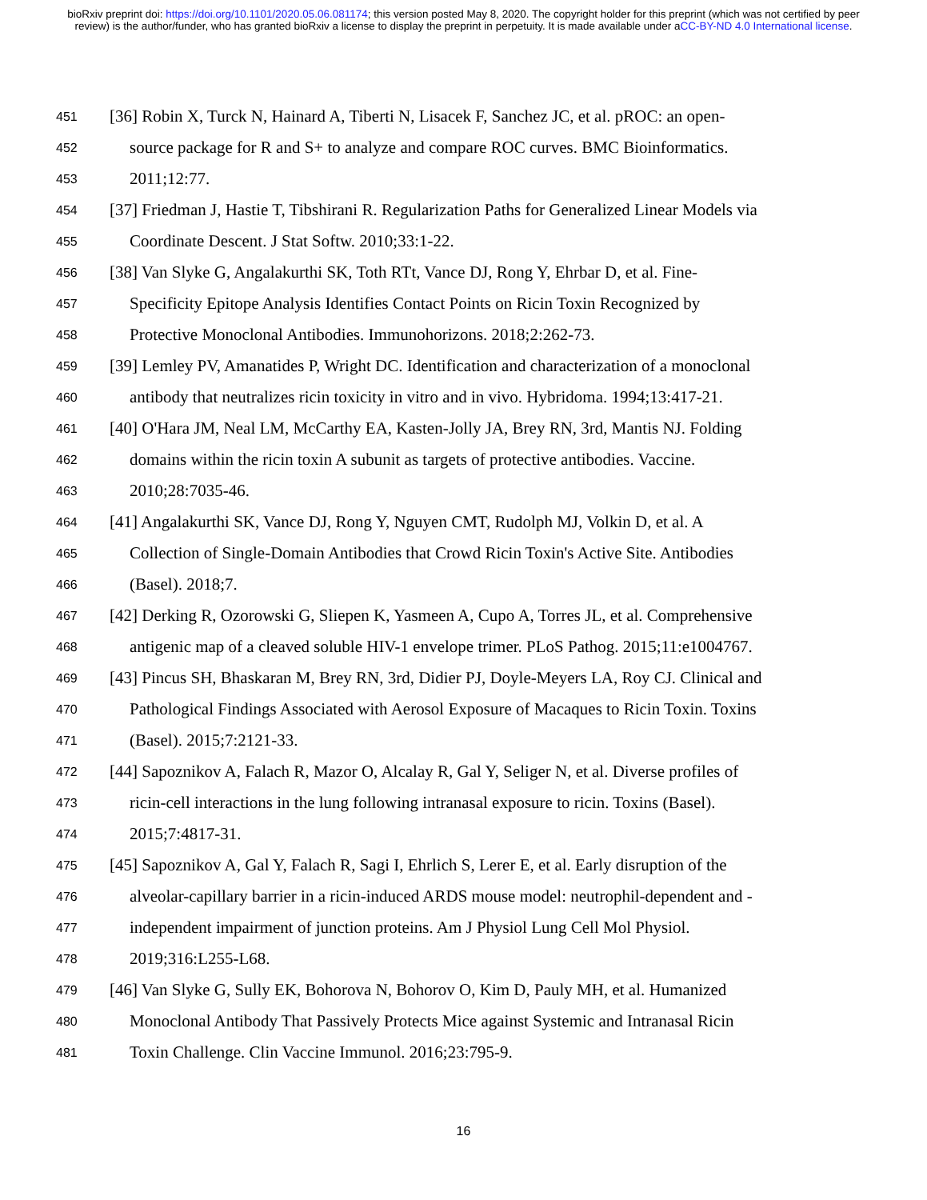bioRxiv preprint doi: https://doi.org/10.1101/2020.05.06.081174; this version posted May 8, 2020. The copyright holder for this preprint (which was not certified by peer review) is the author/funder, who has granted bioRxiv a license to display the preprint in perpetuity. It is made available under aCC-BY-ND 4.0 International license.
451 [36] Robin X, Turck N, Hainard A, Tiberti N, Lisacek F, Sanchez JC, et al. pROC: an open-
452 source package for R and S+ to analyze and compare ROC curves. BMC Bioinformatics.
453 2011;12:77.
454 [37] Friedman J, Hastie T, Tibshirani R. Regularization Paths for Generalized Linear Models via
455 Coordinate Descent. J Stat Softw. 2010;33:1-22.
456 [38] Van Slyke G, Angalakurthi SK, Toth RTt, Vance DJ, Rong Y, Ehrbar D, et al. Fine-
457 Specificity Epitope Analysis Identifies Contact Points on Ricin Toxin Recognized by
458 Protective Monoclonal Antibodies. Immunohorizons. 2018;2:262-73.
459 [39] Lemley PV, Amanatides P, Wright DC. Identification and characterization of a monoclonal
460 antibody that neutralizes ricin toxicity in vitro and in vivo. Hybridoma. 1994;13:417-21.
461 [40] O'Hara JM, Neal LM, McCarthy EA, Kasten-Jolly JA, Brey RN, 3rd, Mantis NJ. Folding
462 domains within the ricin toxin A subunit as targets of protective antibodies. Vaccine.
463 2010;28:7035-46.
464 [41] Angalakurthi SK, Vance DJ, Rong Y, Nguyen CMT, Rudolph MJ, Volkin D, et al. A
465 Collection of Single-Domain Antibodies that Crowd Ricin Toxin's Active Site. Antibodies
466 (Basel). 2018;7.
467 [42] Derking R, Ozorowski G, Sliepen K, Yasmeen A, Cupo A, Torres JL, et al. Comprehensive
468 antigenic map of a cleaved soluble HIV-1 envelope trimer. PLoS Pathog. 2015;11:e1004767.
469 [43] Pincus SH, Bhaskaran M, Brey RN, 3rd, Didier PJ, Doyle-Meyers LA, Roy CJ. Clinical and
470 Pathological Findings Associated with Aerosol Exposure of Macaques to Ricin Toxin. Toxins
471 (Basel). 2015;7:2121-33.
472 [44] Sapoznikov A, Falach R, Mazor O, Alcalay R, Gal Y, Seliger N, et al. Diverse profiles of
473 ricin-cell interactions in the lung following intranasal exposure to ricin. Toxins (Basel).
474 2015;7:4817-31.
475 [45] Sapoznikov A, Gal Y, Falach R, Sagi I, Ehrlich S, Lerer E, et al. Early disruption of the
476 alveolar-capillary barrier in a ricin-induced ARDS mouse model: neutrophil-dependent and -
477 independent impairment of junction proteins. Am J Physiol Lung Cell Mol Physiol.
478 2019;316:L255-L68.
479 [46] Van Slyke G, Sully EK, Bohorova N, Bohorov O, Kim D, Pauly MH, et al. Humanized
480 Monoclonal Antibody That Passively Protects Mice against Systemic and Intranasal Ricin
481 Toxin Challenge. Clin Vaccine Immunol. 2016;23:795-9.
16